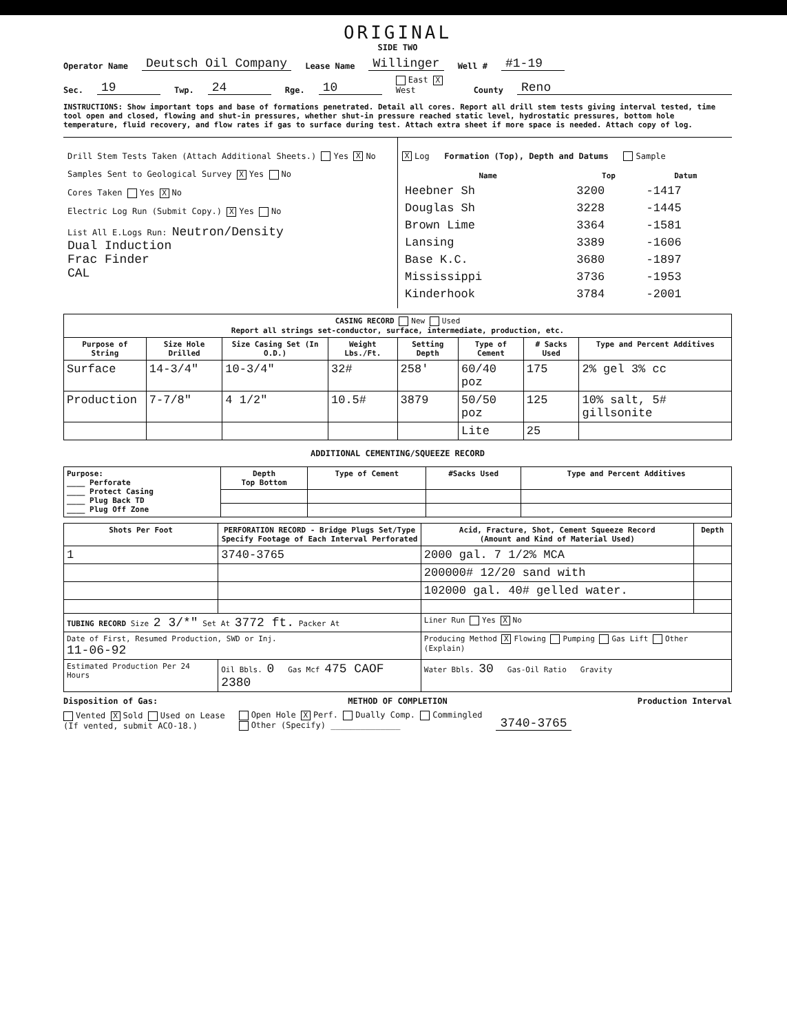ORIGINAL
SIDE TWO
Operator Name Deutsch Oil Company Lease Name Willinger Well # #1-19
Sec. 19 Twp. 24 Rge. 10 East X West County Reno
INSTRUCTIONS: Show important tops and base of formations penetrated. Detail all cores. Report all drill stem tests giving interval tested, time tool open and closed, flowing and shut-in pressures, whether shut-in pressure reached static level, hydrostatic pressures, bottom hole temperature, fluid recovery, and flow rates if gas to surface during test. Attach extra sheet if more space is needed. Attach copy of log.
Drill Stem Tests Taken (Attach Additional Sheets.) Yes X No
Samples Sent to Geological Survey X Yes No
Cores Taken Yes X No
Electric Log Run (Submit Copy.) X Yes No
List All E.Logs Run: Neutron/Density
Dual Induction
Frac Finder
CAL
X Log Formation (Top), Depth and Datums Sample
| Name | Top | Datum |
| --- | --- | --- |
| Heebner Sh | 3200 | -1417 |
| Douglas Sh | 3228 | -1445 |
| Brown Lime | 3364 | -1581 |
| Lansing | 3389 | -1606 |
| Base K.C. | 3680 | -1897 |
| Mississippi | 3736 | -1953 |
| Kinderhook | 3784 | -2001 |
| CASING RECORD New Used Report all strings set-conductor, surface, intermediate, production, etc. | | | | | | | |
| Purpose of String | Size Hole Drilled | Size Casing Set (In O.D.) | Weight Lbs./Ft. | Setting Depth | Type of Cement | # Sacks Used | Type and Percent Additives |
| Surface | 14-3/4" | 10-3/4" | 32# | 258' | 60/40 poz | 175 | 2% gel 3% cc |
| Production | 7-7/8" | 4 1/2" | 10.5# | 3879 | 50/50 poz | 125 | 10% salt, 5# gillsonite |
| | | | | | Lite | 25 | |
ADDITIONAL CEMENTING/SQUEEZE RECORD
| Purpose: ____ Perforate ____ Protect Casing ____ Plug Back TD ____ Plug Off Zone | Depth Top Bottom | Type of Cement | #Sacks Used | Type and Percent Additives |
| --- | --- | --- | --- | --- |
| Shots Per Foot | PERFORATION RECORD - Bridge Plugs Set/Type Specify Footage of Each Interval Perforated | Acid, Fracture, Shot, Cement Squeeze Record (Amount and Kind of Material Used) | Depth |
| --- | --- | --- | --- |
| 1 | 3740-3765 | 2000 gal. 7 1/2% MCA | |
| | | 200000# 12/20 sand with | |
| | | 102000 gal. 40# gelled water. | |
| TUBING RECORD Size 2 3/*" Set At 3772 ft. Packer At | | Liner Run Yes X No | |
| Date of First, Resumed Production, SWD or Inj. 11-06-92 | | Producing Method X Flowing Pumping Gas Lift Other (Explain) | |
| Estimated Production Per 24 Hours | Oil Bbls. 0 Gas Mcf 475 CAOF 2380 | Water Bbls. 30 Gas-Oil Ratio Gravity | |
Disposition of Gas: METHOD OF COMPLETION Production Interval
Vented X Sold Used on Lease
(If vented, submit ACO-18.) Open Hole X Perf. Dually Comp. Commingled
Other (Specify) ______________ 3740-3765